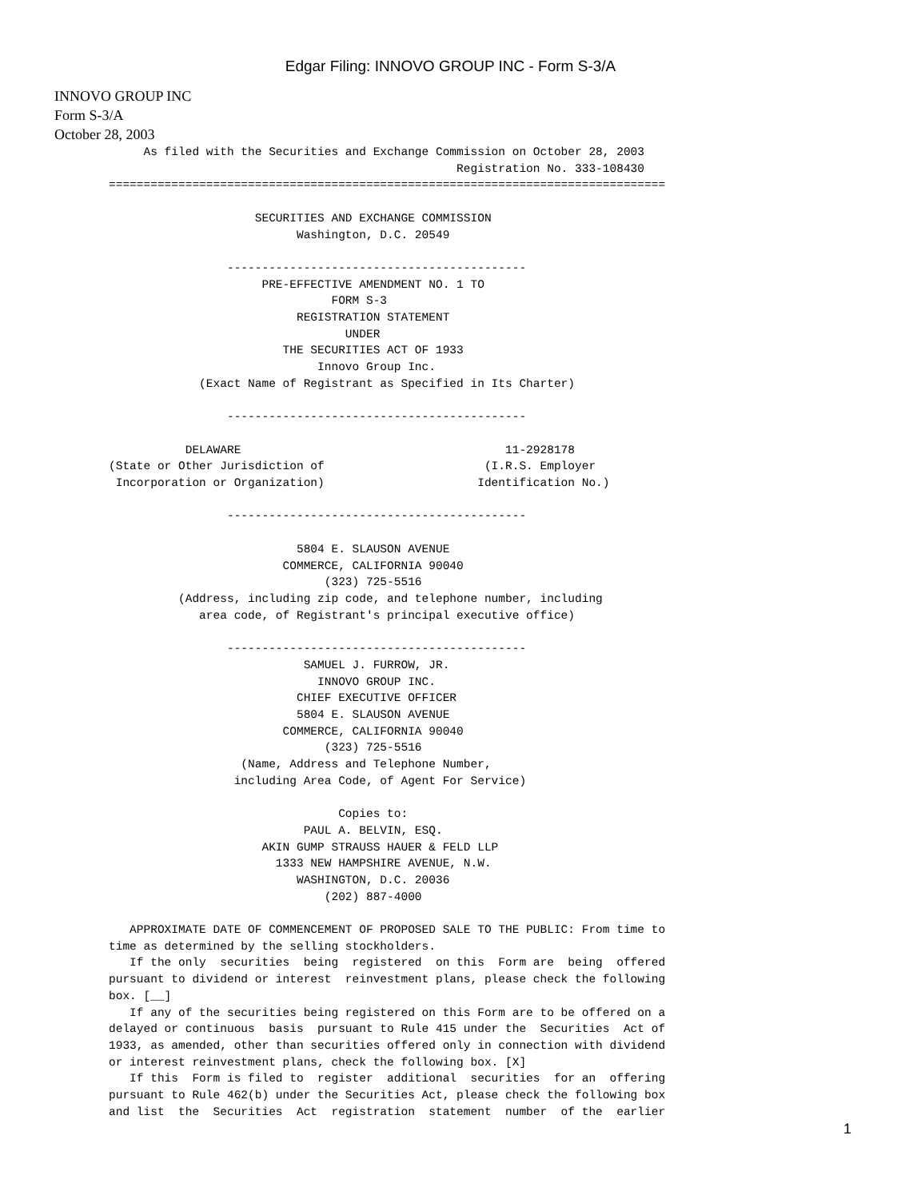Edgar Filing: INNOVO GROUP INC - Form S-3/A
INNOVO GROUP INC
Form S-3/A
October 28, 2003
     As filed with the Securities and Exchange Commission on October 28, 2003
                                                  Registration No. 333-108430
================================================================================

                     SECURITIES AND EXCHANGE COMMISSION
                           Washington, D.C. 20549

                 -------------------------------------------
                      PRE-EFFECTIVE AMENDMENT NO. 1 TO
                                FORM S-3
                           REGISTRATION STATEMENT
                                  UNDER
                         THE SECURITIES ACT OF 1933
                              Innovo Group Inc.
             (Exact Name of Registrant as Specified in Its Charter)

                 -------------------------------------------

           DELAWARE                                      11-2928178
(State or Other Jurisdiction of                       (I.R.S. Employer
 Incorporation or Organization)                      Identification No.)

                 -------------------------------------------

                           5804 E. SLAUSON AVENUE
                         COMMERCE, CALIFORNIA 90040
                               (323) 725-5516
          (Address, including zip code, and telephone number, including
             area code, of Registrant's principal executive office)

                 -------------------------------------------
                            SAMUEL J. FURROW, JR.
                              INNOVO GROUP INC.
                           CHIEF EXECUTIVE OFFICER
                           5804 E. SLAUSON AVENUE
                         COMMERCE, CALIFORNIA 90040
                               (323) 725-5516
                   (Name, Address and Telephone Number,
                  including Area Code, of Agent For Service)

                                 Copies to:
                            PAUL A. BELVIN, ESQ.
                      AKIN GUMP STRAUSS HAUER & FELD LLP
                        1333 NEW HAMPSHIRE AVENUE, N.W.
                           WASHINGTON, D.C. 20036
                               (202) 887-4000

   APPROXIMATE DATE OF COMMENCEMENT OF PROPOSED SALE TO THE PUBLIC: From time to
time as determined by the selling stockholders.
   If the only  securities  being  registered  on this  Form are  being  offered
pursuant to dividend or interest  reinvestment plans, please check the following
box. [__]
   If any of the securities being registered on this Form are to be offered on a
delayed or continuous  basis  pursuant to Rule 415 under the  Securities  Act of
1933, as amended, other than securities offered only in connection with dividend
or interest reinvestment plans, check the following box. [X]
   If this  Form is filed to  register  additional  securities  for an  offering
pursuant to Rule 462(b) under the Securities Act, please check the following box
and list  the  Securities  Act  registration  statement  number  of the  earlier
1